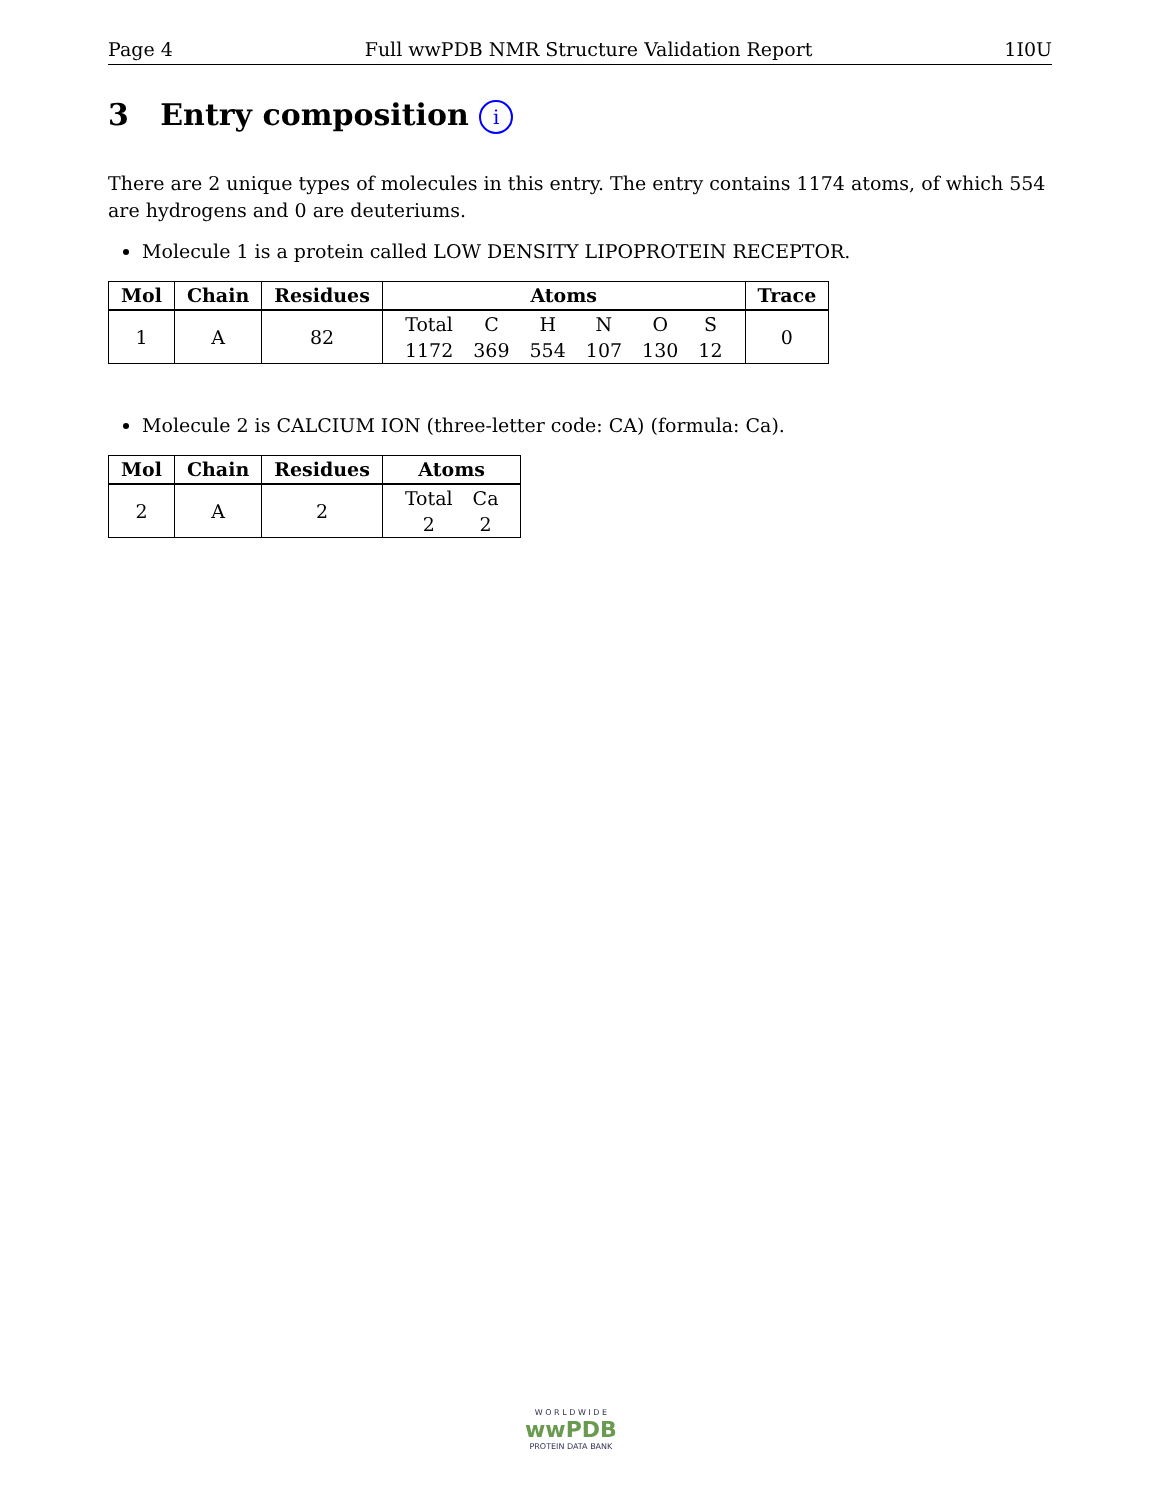Page 4 Full wwPDB NMR Structure Validation Report 1I0U
3 Entry composition i
There are 2 unique types of molecules in this entry. The entry contains 1174 atoms, of which 554 are hydrogens and 0 are deuteriums.
Molecule 1 is a protein called LOW DENSITY LIPOPROTEIN RECEPTOR.
| Mol | Chain | Residues | Atoms | Trace |
| --- | --- | --- | --- | --- |
| 1 | A | 82 | / Total / C / H / N / O / S / / 1172 / 369 / 554 / 107 / 130 / 12 / | 0 |
Molecule 2 is CALCIUM ION (three-letter code: CA) (formula: Ca).
| Mol | Chain | Residues | Atoms |
| --- | --- | --- | --- |
| 2 | A | 2 | / Total / Ca / / 2 / 2 / |
W O R L D W I D E
wwPDB
PROTEIN DATA BANK